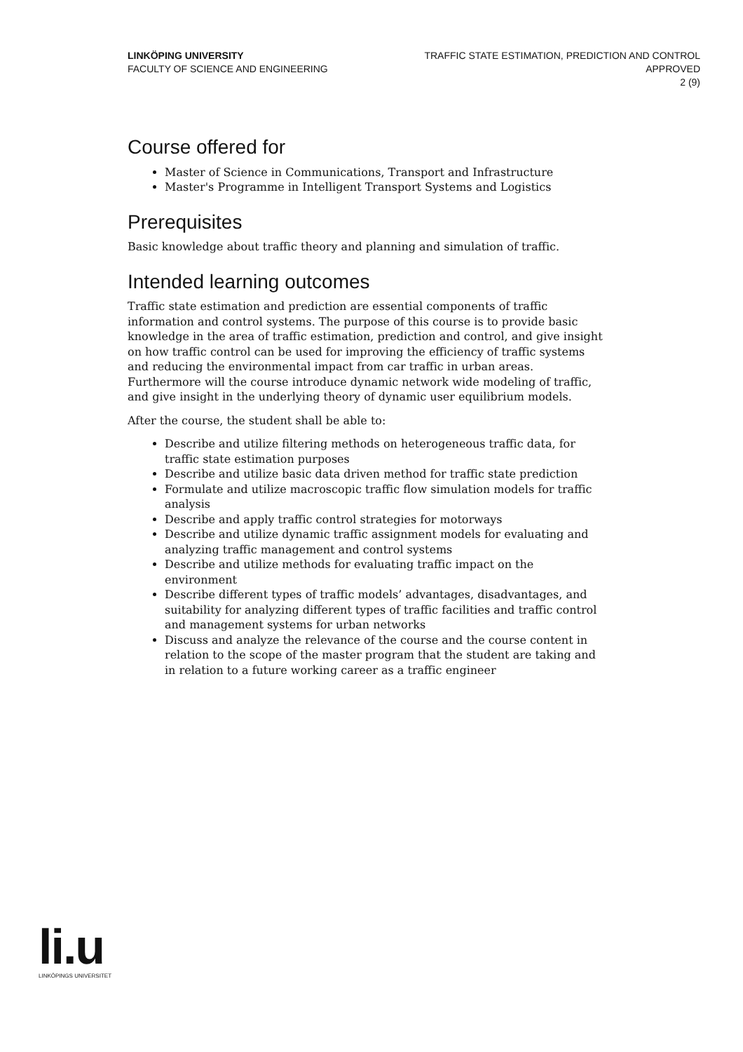LINKÖPING UNIVERSITY
FACULTY OF SCIENCE AND ENGINEERING
TRAFFIC STATE ESTIMATION, PREDICTION AND CONTROL
APPROVED
2 (9)
Course offered for
Master of Science in Communications, Transport and Infrastructure
Master's Programme in Intelligent Transport Systems and Logistics
Prerequisites
Basic knowledge about traffic theory and planning and simulation of traffic.
Intended learning outcomes
Traffic state estimation and prediction are essential components of traffic information and control systems. The purpose of this course is to provide basic knowledge in the area of traffic estimation, prediction and control, and give insight on how traffic control can be used for improving the efficiency of traffic systems and reducing the environmental impact from car traffic in urban areas. Furthermore will the course introduce dynamic network wide modeling of traffic, and give insight in the underlying theory of dynamic user equilibrium models.
After the course, the student shall be able to:
Describe and utilize filtering methods on heterogeneous traffic data, for traffic state estimation purposes
Describe and utilize basic data driven method for traffic state prediction
Formulate and utilize macroscopic traffic flow simulation models for traffic analysis
Describe and apply traffic control strategies for motorways
Describe and utilize dynamic traffic assignment models for evaluating and analyzing traffic management and control systems
Describe and utilize methods for evaluating traffic impact on the environment
Describe different types of traffic models’ advantages, disadvantages, and suitability for analyzing different types of traffic facilities and traffic control and management systems for urban networks
Discuss and analyze the relevance of the course and the course content in relation to the scope of the master program that the student are taking and in relation to a future working career as a traffic engineer
li.u
LINKÖPINGS UNIVERSITET